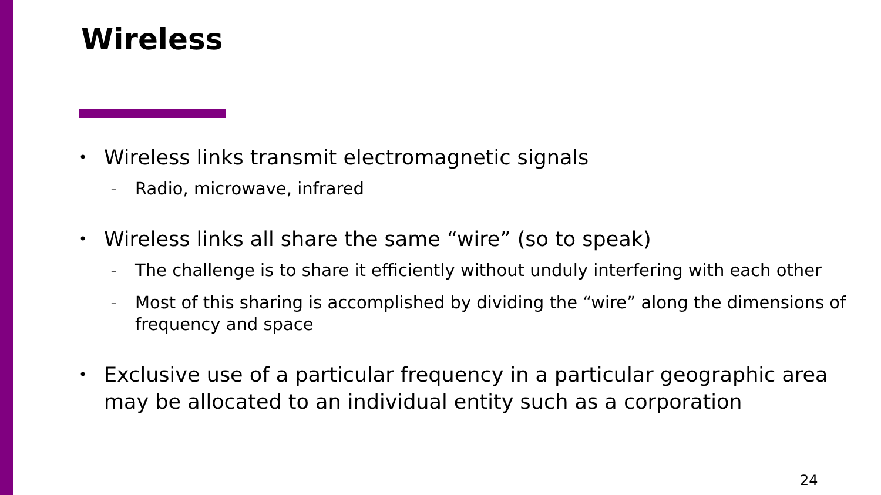Wireless
• Wireless links transmit electromagnetic signals
– Radio, microwave, infrared
• Wireless links all share the same “wire” (so to speak)
– The challenge is to share it efficiently without unduly interfering with each other
– Most of this sharing is accomplished by dividing the “wire” along the dimensions of frequency and space
• Exclusive use of a particular frequency in a particular geographic area may be allocated to an individual entity such as a corporation
24